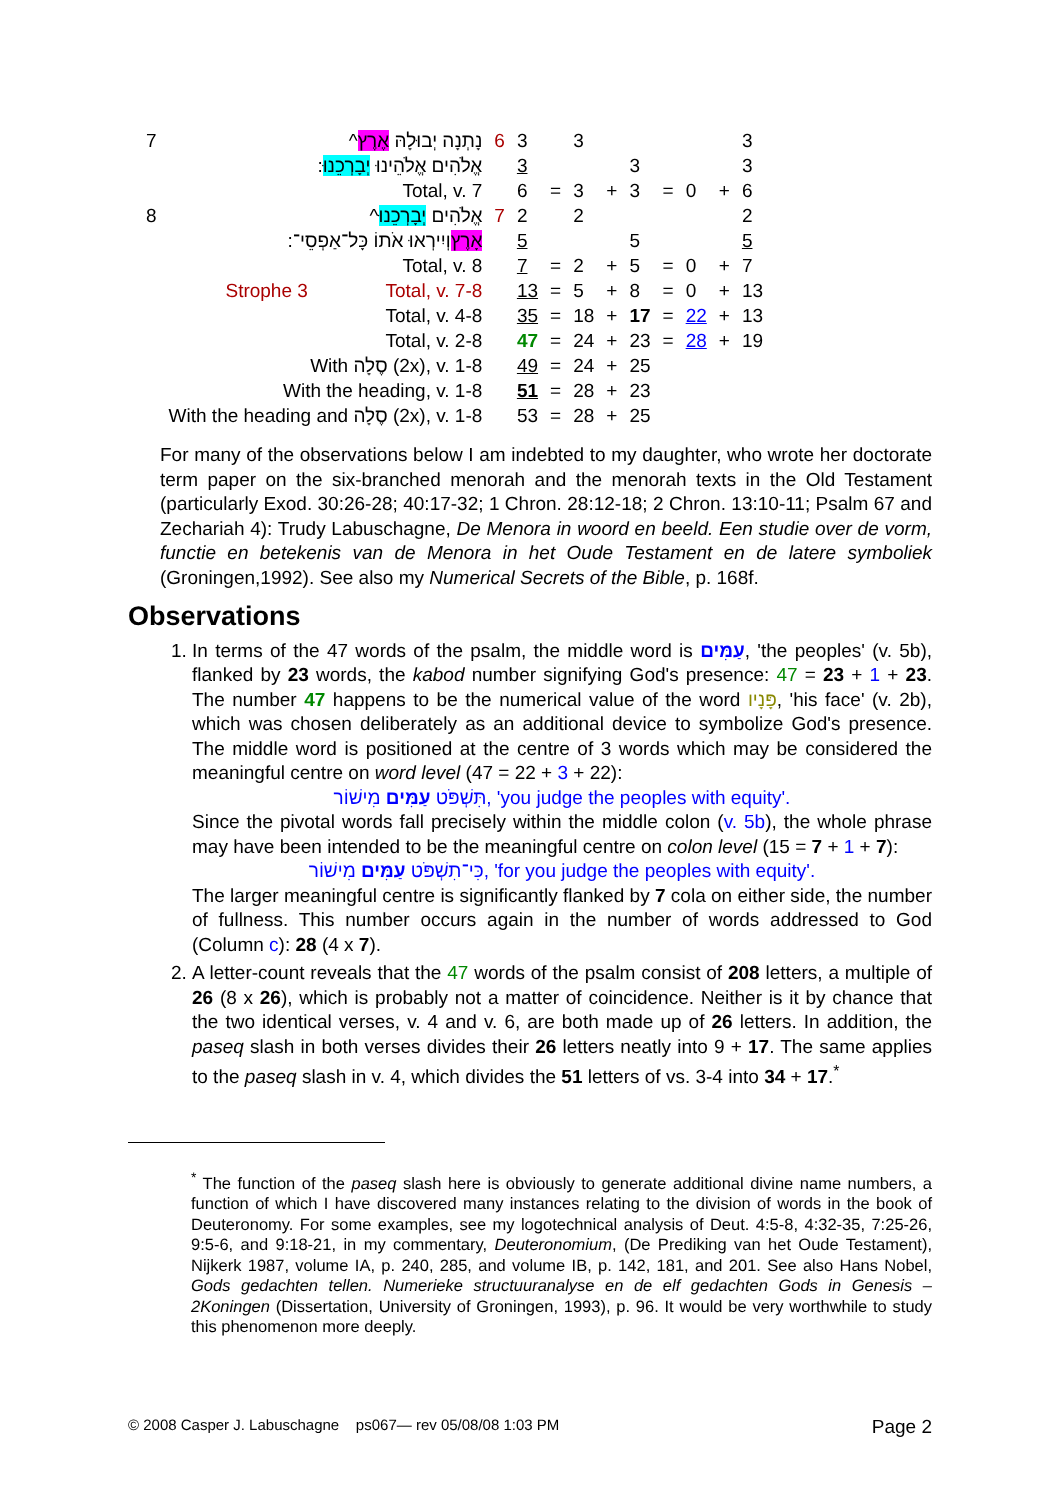| 7 | ^נָתְנָה יְבוּלָהּ אֶרֶץ | | 6 | 3 | | 3 | | | | | | 3 |
| | :אֱלֹהִים אֱלֹהֵינוּ יְבָרְכֵנוּ | | | 3 | | | | 3 | | | | 3 |
| | Total, v. 7 | | | 6 | = | 3 | + | 3 | = | 0 | + | 6 |
| 8 | ^אֱלֹהִים יְבָרְכֵנוּ | | 7 | 2 | | 2 | | | | | | 2 |
| | : אָרֶץ וְיִירְאוּ אֹתוֹ כָּל־אַפְסֵי־ | | | 5 | | | | 5 | | | | 5 |
| | Total, v. 8 | | | 7 | = | 2 | + | 5 | = | 0 | + | 7 |
| | Strophe 3 | Total, v. 7-8 | | 13 | = | 5 | + | 8 | = | 0 | + | 13 |
| | Total, v. 4-8 | | | 35 | = | 18 | + | 17 | = | 22 | + | 13 |
| | Total, v. 2-8 | | | 47 | = | 24 | + | 23 | = | 28 | + | 19 |
| | With סֶלָה (2x), v. 1-8 | | | 49 | = | 24 | + | 25 | | | | |
| | With the heading, v. 1-8 | | | 51 | = | 28 | + | 23 | | | | |
| | With the heading and סֶלָה (2x), v. 1-8 | | | 53 | = | 28 | + | 25 | | | | |
For many of the observations below I am indebted to my daughter, who wrote her doctorate term paper on the six-branched menorah and the menorah texts in the Old Testament (particularly Exod. 30:26-28; 40:17-32; 1 Chron. 28:12-18; 2 Chron. 13:10-11; Psalm 67 and Zechariah 4): Trudy Labuschagne, De Menora in woord en beeld. Een studie over de vorm, functie en betekenis van de Menora in het Oude Testament en de latere symboliek (Groningen,1992). See also my Numerical Secrets of the Bible, p. 168f.
Observations
1. In terms of the 47 words of the psalm, the middle word is עַמִּים, 'the peoples' (v. 5b), flanked by 23 words, the kabod number signifying God's presence: 47 = 23 + 1 + 23. The number 47 happens to be the numerical value of the word פָּנָיו, 'his face' (v. 2b), which was chosen deliberately as an additional device to symbolize God's presence. The middle word is positioned at the centre of 3 words which may be considered the meaningful centre on word level (47 = 22 + 3 + 22):
תִּשְׁפֹּט עַמִּים מִישׁוֹר, 'you judge the peoples with equity'.
Since the pivotal words fall precisely within the middle colon (v. 5b), the whole phrase may have been intended to be the meaningful centre on colon level (15 = 7 + 1 + 7):
כִּי־תִשְׁפֹּט עַמִּים מִישׁוֹר, 'for you judge the peoples with equity'.
The larger meaningful centre is significantly flanked by 7 cola on either side, the number of fullness. This number occurs again in the number of words addressed to God (Column c): 28 (4 x 7).
2. A letter-count reveals that the 47 words of the psalm consist of 208 letters, a multiple of 26 (8 x 26), which is probably not a matter of coincidence. Neither is it by chance that the two identical verses, v. 4 and v. 6, are both made up of 26 letters. In addition, the paseq slash in both verses divides their 26 letters neatly into 9 + 17. The same applies to the paseq slash in v. 4, which divides the 51 letters of vs. 3-4 into 34 + 17.<sup>*</sup>
<sup>*</sup> The function of the paseq slash here is obviously to generate additional divine name numbers, a function of which I have discovered many instances relating to the division of words in the book of Deuteronomy. For some examples, see my logotechnical analysis of Deut. 4:5-8, 4:32-35, 7:25-26, 9:5-6, and 9:18-21, in my commentary, Deuteronomium, (De Prediking van het Oude Testament), Nijkerk 1987, volume IA, p. 240, 285, and volume IB, p. 142, 181, and 201. See also Hans Nobel, Gods gedachten tellen. Numerieke structuuranalyse en de elf gedachten Gods in Genesis – 2Koningen (Dissertation, University of Groningen, 1993), p. 96. It would be very worthwhile to study this phenomenon more deeply.
© 2008 Casper J. Labuschagne ps067— rev 05/08/08 1:03 PM Page 2